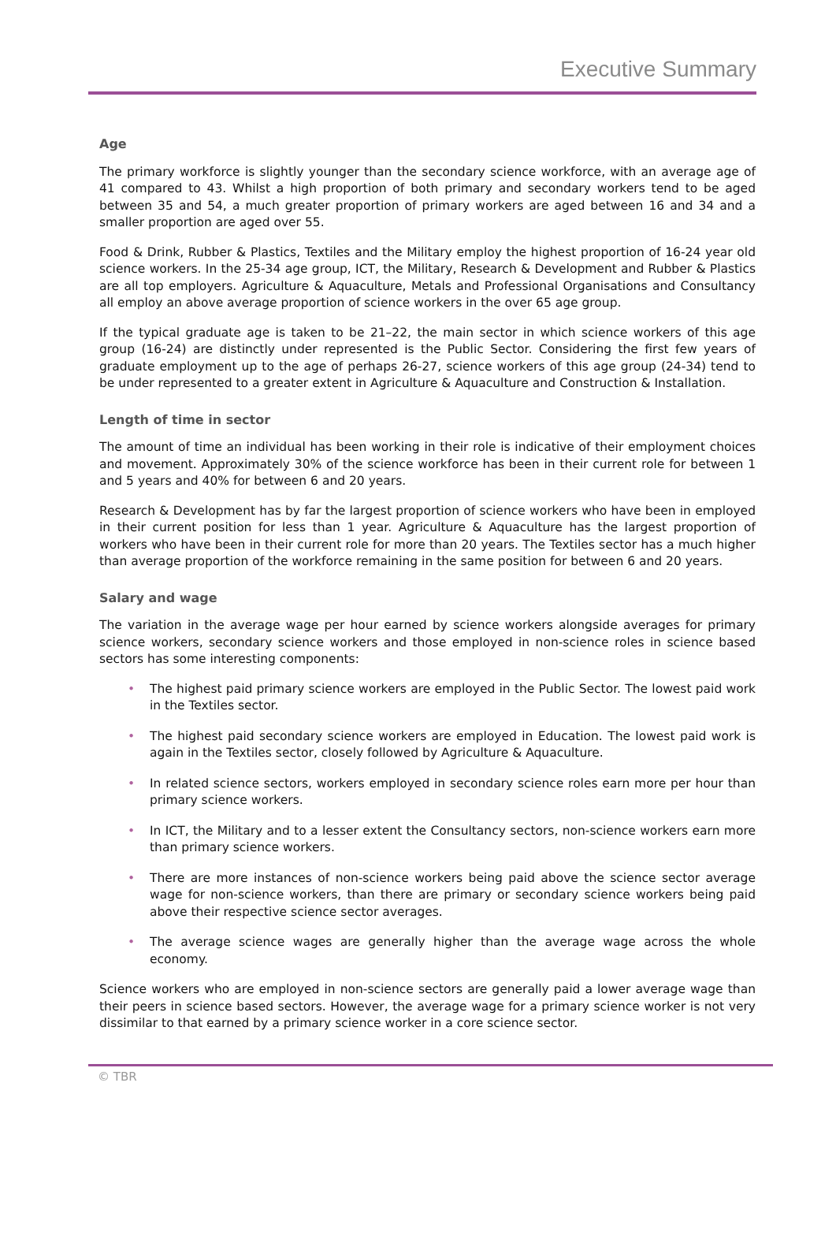Executive Summary
Age
The primary workforce is slightly younger than the secondary science workforce, with an average age of 41 compared to 43. Whilst a high proportion of both primary and secondary workers tend to be aged between 35 and 54, a much greater proportion of primary workers are aged between 16 and 34 and a smaller proportion are aged over 55.
Food & Drink, Rubber & Plastics, Textiles and the Military employ the highest proportion of 16-24 year old science workers. In the 25-34 age group, ICT, the Military, Research & Development and Rubber & Plastics are all top employers. Agriculture & Aquaculture, Metals and Professional Organisations and Consultancy all employ an above average proportion of science workers in the over 65 age group.
If the typical graduate age is taken to be 21–22, the main sector in which science workers of this age group (16-24) are distinctly under represented is the Public Sector. Considering the first few years of graduate employment up to the age of perhaps 26-27, science workers of this age group (24-34) tend to be under represented to a greater extent in Agriculture & Aquaculture and Construction & Installation.
Length of time in sector
The amount of time an individual has been working in their role is indicative of their employment choices and movement. Approximately 30% of the science workforce has been in their current role for between 1 and 5 years and 40% for between 6 and 20 years.
Research & Development has by far the largest proportion of science workers who have been in employed in their current position for less than 1 year. Agriculture & Aquaculture has the largest proportion of workers who have been in their current role for more than 20 years. The Textiles sector has a much higher than average proportion of the workforce remaining in the same position for between 6 and 20 years.
Salary and wage
The variation in the average wage per hour earned by science workers alongside averages for primary science workers, secondary science workers and those employed in non-science roles in science based sectors has some interesting components:
• The highest paid primary science workers are employed in the Public Sector. The lowest paid work in the Textiles sector.
• The highest paid secondary science workers are employed in Education. The lowest paid work is again in the Textiles sector, closely followed by Agriculture & Aquaculture.
• In related science sectors, workers employed in secondary science roles earn more per hour than primary science workers.
• In ICT, the Military and to a lesser extent the Consultancy sectors, non-science workers earn more than primary science workers.
• There are more instances of non-science workers being paid above the science sector average wage for non-science workers, than there are primary or secondary science workers being paid above their respective science sector averages.
• The average science wages are generally higher than the average wage across the whole economy.
Science workers who are employed in non-science sectors are generally paid a lower average wage than their peers in science based sectors. However, the average wage for a primary science worker is not very dissimilar to that earned by a primary science worker in a core science sector.
© TBR